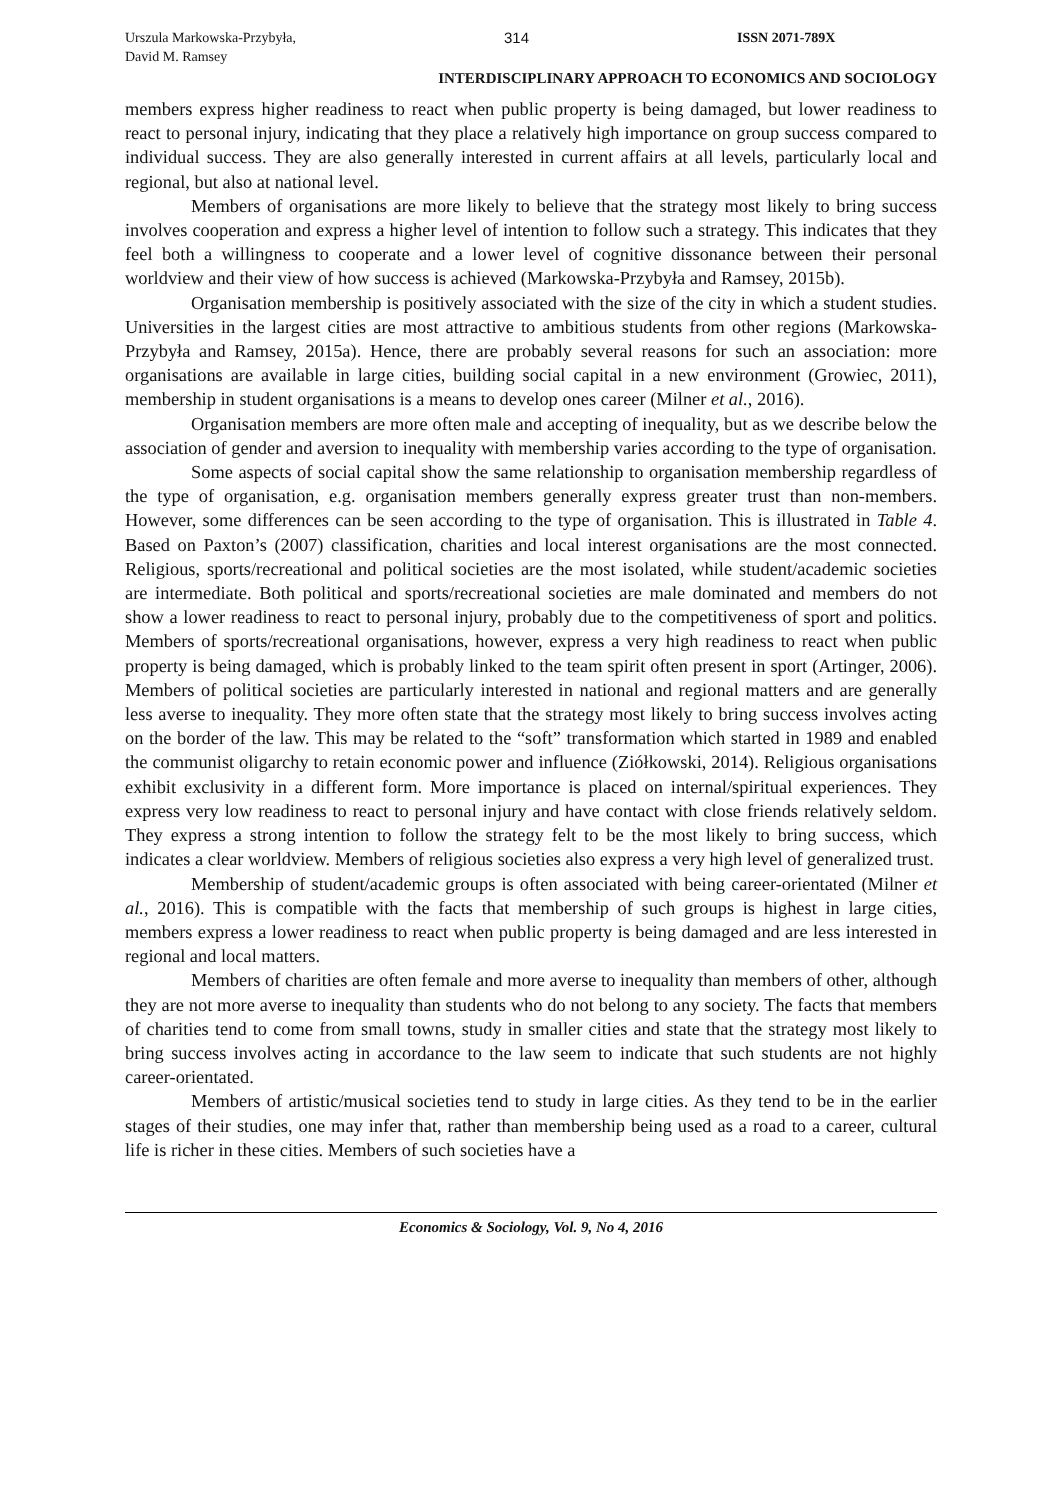Urszula Markowska-Przybyła,
David M. Ramsey
314 ISSN 2071-789X
INTERDISCIPLINARY APPROACH TO ECONOMICS AND SOCIOLOGY
members express higher readiness to react when public property is being damaged, but lower readiness to react to personal injury, indicating that they place a relatively high importance on group success compared to individual success. They are also generally interested in current affairs at all levels, particularly local and regional, but also at national level.
Members of organisations are more likely to believe that the strategy most likely to bring success involves cooperation and express a higher level of intention to follow such a strategy. This indicates that they feel both a willingness to cooperate and a lower level of cognitive dissonance between their personal worldview and their view of how success is achieved (Markowska-Przybyła and Ramsey, 2015b).
Organisation membership is positively associated with the size of the city in which a student studies. Universities in the largest cities are most attractive to ambitious students from other regions (Markowska-Przybyła and Ramsey, 2015a). Hence, there are probably several reasons for such an association: more organisations are available in large cities, building social capital in a new environment (Growiec, 2011), membership in student organisations is a means to develop ones career (Milner et al., 2016).
Organisation members are more often male and accepting of inequality, but as we describe below the association of gender and aversion to inequality with membership varies according to the type of organisation.
Some aspects of social capital show the same relationship to organisation membership regardless of the type of organisation, e.g. organisation members generally express greater trust than non-members. However, some differences can be seen according to the type of organisation. This is illustrated in Table 4. Based on Paxton’s (2007) classification, charities and local interest organisations are the most connected. Religious, sports/recreational and political societies are the most isolated, while student/academic societies are intermediate. Both political and sports/recreational societies are male dominated and members do not show a lower readiness to react to personal injury, probably due to the competitiveness of sport and politics. Members of sports/recreational organisations, however, express a very high readiness to react when public property is being damaged, which is probably linked to the team spirit often present in sport (Artinger, 2006). Members of political societies are particularly interested in national and regional matters and are generally less averse to inequality. They more often state that the strategy most likely to bring success involves acting on the border of the law. This may be related to the “soft” transformation which started in 1989 and enabled the communist oligarchy to retain economic power and influence (Ziółkowski, 2014). Religious organisations exhibit exclusivity in a different form. More importance is placed on internal/spiritual experiences. They express very low readiness to react to personal injury and have contact with close friends relatively seldom. They express a strong intention to follow the strategy felt to be the most likely to bring success, which indicates a clear worldview. Members of religious societies also express a very high level of generalized trust.
Membership of student/academic groups is often associated with being career-orientated (Milner et al., 2016). This is compatible with the facts that membership of such groups is highest in large cities, members express a lower readiness to react when public property is being damaged and are less interested in regional and local matters.
Members of charities are often female and more averse to inequality than members of other, although they are not more averse to inequality than students who do not belong to any society. The facts that members of charities tend to come from small towns, study in smaller cities and state that the strategy most likely to bring success involves acting in accordance to the law seem to indicate that such students are not highly career-orientated.
Members of artistic/musical societies tend to study in large cities. As they tend to be in the earlier stages of their studies, one may infer that, rather than membership being used as a road to a career, cultural life is richer in these cities. Members of such societies have a
Economics & Sociology, Vol. 9, No 4, 2016